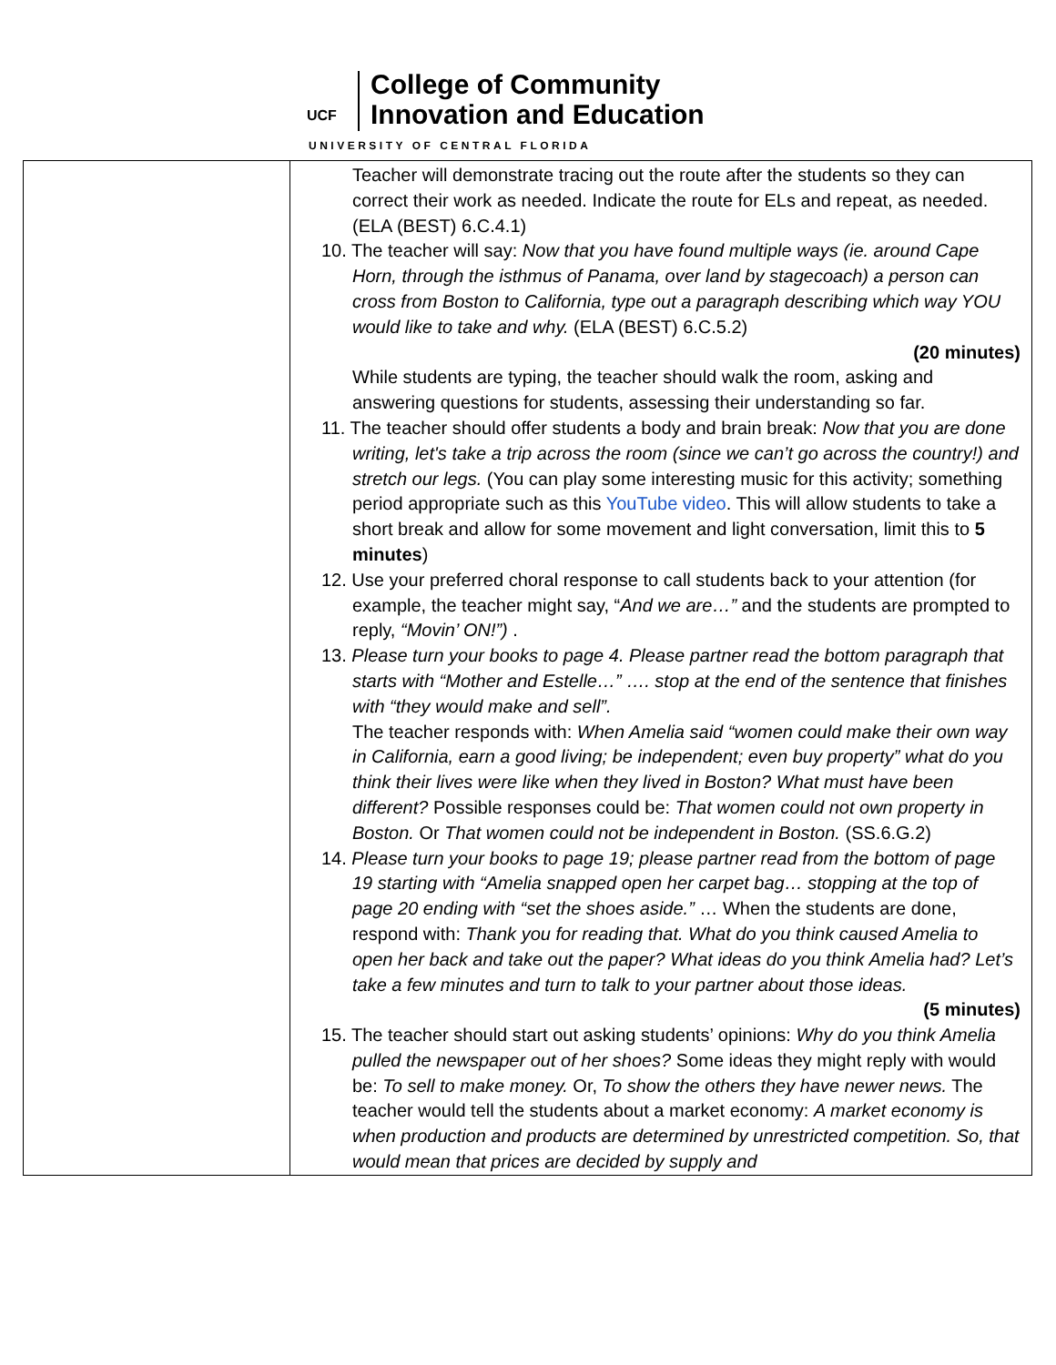UCF College of Community
Innovation and Education
UNIVERSITY OF CENTRAL FLORIDA
| | Teacher will demonstrate tracing out the route after the students so they can correct their work as needed. Indicate the route for ELs and repeat, as needed. (ELA (BEST) 6.C.4.1) 10. The teacher will say: Now that you have found multiple ways (ie. around Cape Horn, through the isthmus of Panama, over land by stagecoach) a person can cross from Boston to California, type out a paragraph describing which way YOU would like to take and why. (ELA (BEST) 6.C.5.2) (20 minutes) While students are typing, the teacher should walk the room, asking and answering questions for students, assessing their understanding so far. 11. The teacher should offer students a body and brain break: Now that you are done writing, let's take a trip across the room (since we can’t go across the country!) and stretch our legs. (You can play some interesting music for this activity; something period appropriate such as this YouTube video . This will allow students to take a short break and allow for some movement and light conversation, limit this to 5 minutes ) 12. Use your preferred choral response to call students back to your attention (for example, the teacher might say, “ And we are…” and the students are prompted to reply, “Movin’ ON!”) . 13. Please turn your books to page 4. Please partner read the bottom paragraph that starts with “Mother and Estelle…” …. stop at the end of the sentence that finishes with “they would make and sell”. The teacher responds with: When Amelia said “women could make their own way in California, earn a good living; be independent; even buy property” what do you think their lives were like when they lived in Boston? What must have been different? Possible responses could be: That women could not own property in Boston. Or That women could not be independent in Boston. (SS.6.G.2) 14. Please turn your books to page 19; please partner read from the bottom of page 19 starting with “Amelia snapped open her carpet bag… stopping at the top of page 20 ending with “set the shoes aside.” … When the students are done, respond with: Thank you for reading that. What do you think caused Amelia to open her back and take out the paper? What ideas do you think Amelia had? Let’s take a few minutes and turn to talk to your partner about those ideas. (5 minutes) 15. The teacher should start out asking students’ opinions: Why do you think Amelia pulled the newspaper out of her shoes? Some ideas they might reply with would be: To sell to make money. Or, To show the others they have newer news. The teacher would tell the students about a market economy: A market economy is when production and products are determined by unrestricted competition. So, that would mean that prices are decided by supply and |